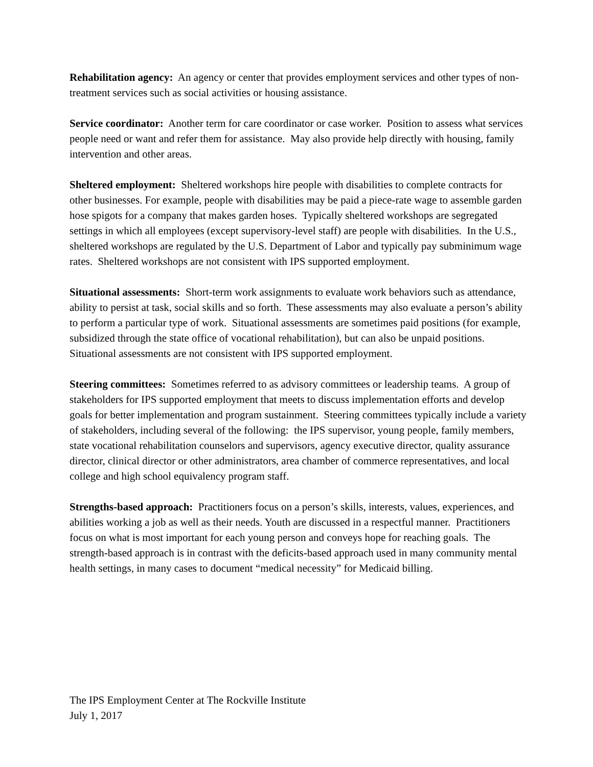Rehabilitation agency: An agency or center that provides employment services and other types of non-treatment services such as social activities or housing assistance.
Service coordinator: Another term for care coordinator or case worker. Position to assess what services people need or want and refer them for assistance. May also provide help directly with housing, family intervention and other areas.
Sheltered employment: Sheltered workshops hire people with disabilities to complete contracts for other businesses. For example, people with disabilities may be paid a piece-rate wage to assemble garden hose spigots for a company that makes garden hoses. Typically sheltered workshops are segregated settings in which all employees (except supervisory-level staff) are people with disabilities. In the U.S., sheltered workshops are regulated by the U.S. Department of Labor and typically pay subminimum wage rates. Sheltered workshops are not consistent with IPS supported employment.
Situational assessments: Short-term work assignments to evaluate work behaviors such as attendance, ability to persist at task, social skills and so forth. These assessments may also evaluate a person’s ability to perform a particular type of work. Situational assessments are sometimes paid positions (for example, subsidized through the state office of vocational rehabilitation), but can also be unpaid positions. Situational assessments are not consistent with IPS supported employment.
Steering committees: Sometimes referred to as advisory committees or leadership teams. A group of stakeholders for IPS supported employment that meets to discuss implementation efforts and develop goals for better implementation and program sustainment. Steering committees typically include a variety of stakeholders, including several of the following: the IPS supervisor, young people, family members, state vocational rehabilitation counselors and supervisors, agency executive director, quality assurance director, clinical director or other administrators, area chamber of commerce representatives, and local college and high school equivalency program staff.
Strengths-based approach: Practitioners focus on a person’s skills, interests, values, experiences, and abilities working a job as well as their needs. Youth are discussed in a respectful manner. Practitioners focus on what is most important for each young person and conveys hope for reaching goals. The strength-based approach is in contrast with the deficits-based approach used in many community mental health settings, in many cases to document “medical necessity” for Medicaid billing.
The IPS Employment Center at The Rockville Institute
July 1, 2017